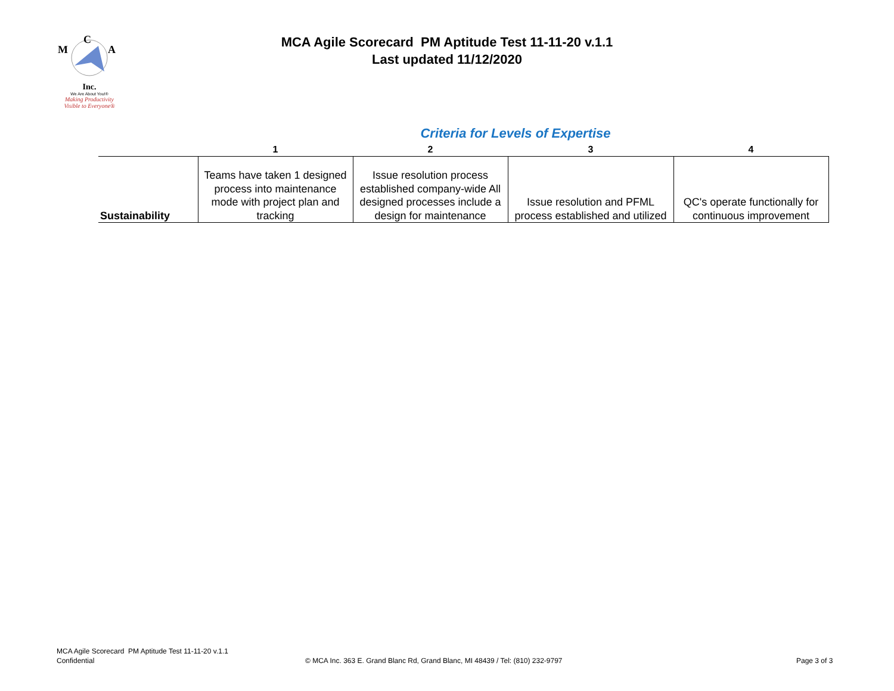C
M
A
Inc.
We Are About You!®
Making Productivity
Visible to Everyone®
MCA Agile Scorecard PM Aptitude Test 11-11-20 v.1.1
Last updated 11/12/2020
Criteria for Levels of Expertise
| | 1 | 2 | 3 | 4 |
| --- | --- | --- | --- | --- |
| Sustainability | Teams have taken 1 designed process into maintenance mode with project plan and tracking | Issue resolution process established company-wide All designed processes include a design for maintenance | Issue resolution and PFML process established and utilized | QC's operate functionally for continuous improvement |
MCA Agile Scorecard PM Aptitude Test 11-11-20 v.1.1
Confidential
© MCA Inc. 363 E. Grand Blanc Rd, Grand Blanc, MI 48439 / Tel: (810) 232-9797
Page 3 of 3